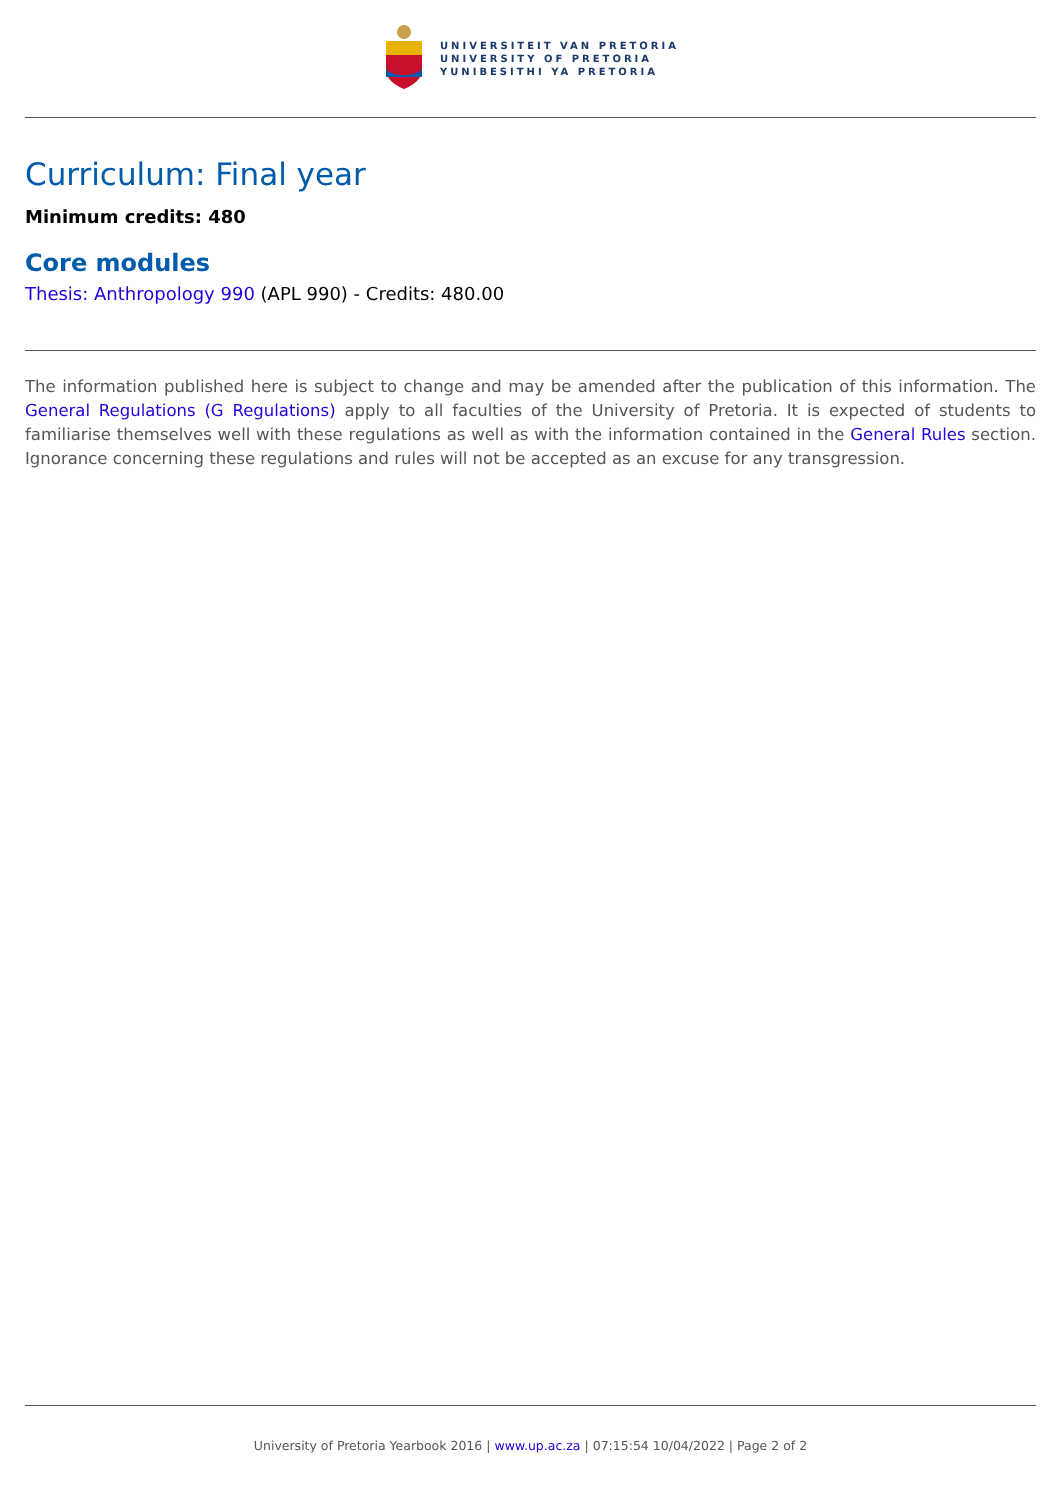UNIVERSITEIT VAN PRETORIA
UNIVERSITY OF PRETORIA
YUNIBESITHI YA PRETORIA
Curriculum: Final year
Minimum credits: 480
Core modules
Thesis: Anthropology 990 (APL 990) - Credits: 480.00
The information published here is subject to change and may be amended after the publication of this information. The General Regulations (G Regulations) apply to all faculties of the University of Pretoria. It is expected of students to familiarise themselves well with these regulations as well as with the information contained in the General Rules section. Ignorance concerning these regulations and rules will not be accepted as an excuse for any transgression.
University of Pretoria Yearbook 2016 | www.up.ac.za | 07:15:54 10/04/2022 | Page 2 of 2